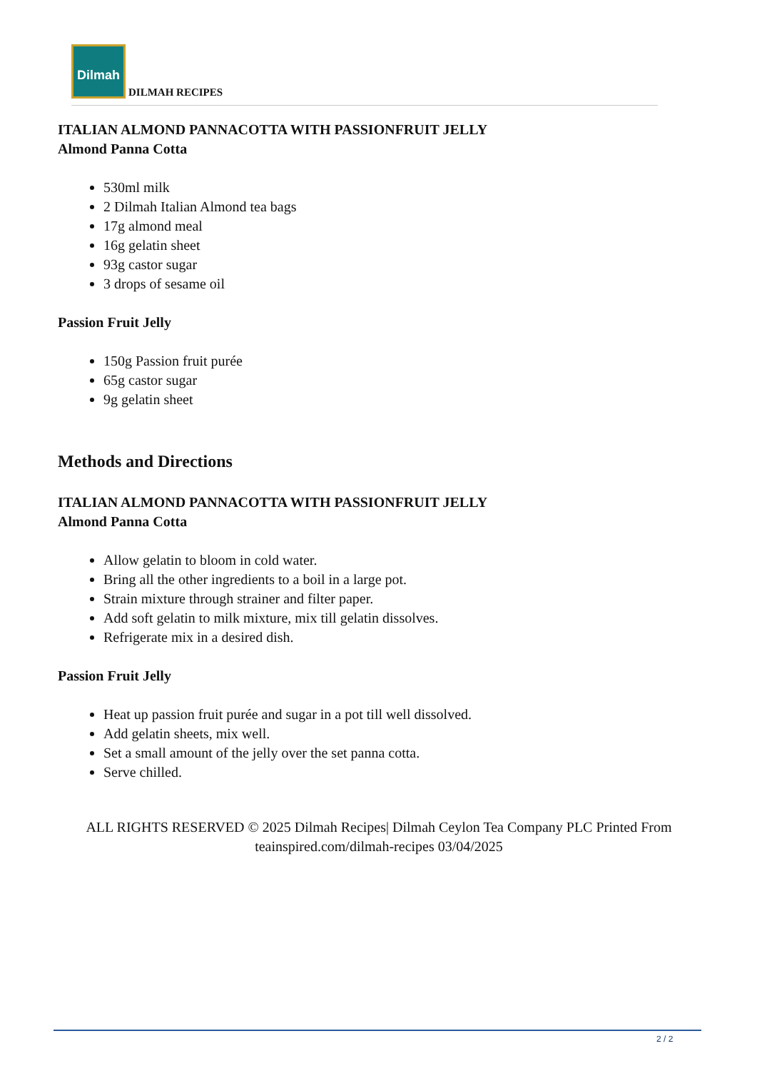Dilmah DILMAH RECIPES
ITALIAN ALMOND PANNACOTTA WITH PASSIONFRUIT JELLY
Almond Panna Cotta
530ml milk
2 Dilmah Italian Almond tea bags
17g almond meal
16g gelatin sheet
93g castor sugar
3 drops of sesame oil
Passion Fruit Jelly
150g Passion fruit purée
65g castor sugar
9g gelatin sheet
Methods and Directions
ITALIAN ALMOND PANNACOTTA WITH PASSIONFRUIT JELLY
Almond Panna Cotta
Allow gelatin to bloom in cold water.
Bring all the other ingredients to a boil in a large pot.
Strain mixture through strainer and filter paper.
Add soft gelatin to milk mixture, mix till gelatin dissolves.
Refrigerate mix in a desired dish.
Passion Fruit Jelly
Heat up passion fruit purée and sugar in a pot till well dissolved.
Add gelatin sheets, mix well.
Set a small amount of the jelly over the set panna cotta.
Serve chilled.
ALL RIGHTS RESERVED © 2025 Dilmah Recipes| Dilmah Ceylon Tea Company PLC Printed From teainspired.com/dilmah-recipes 03/04/2025
2 / 2